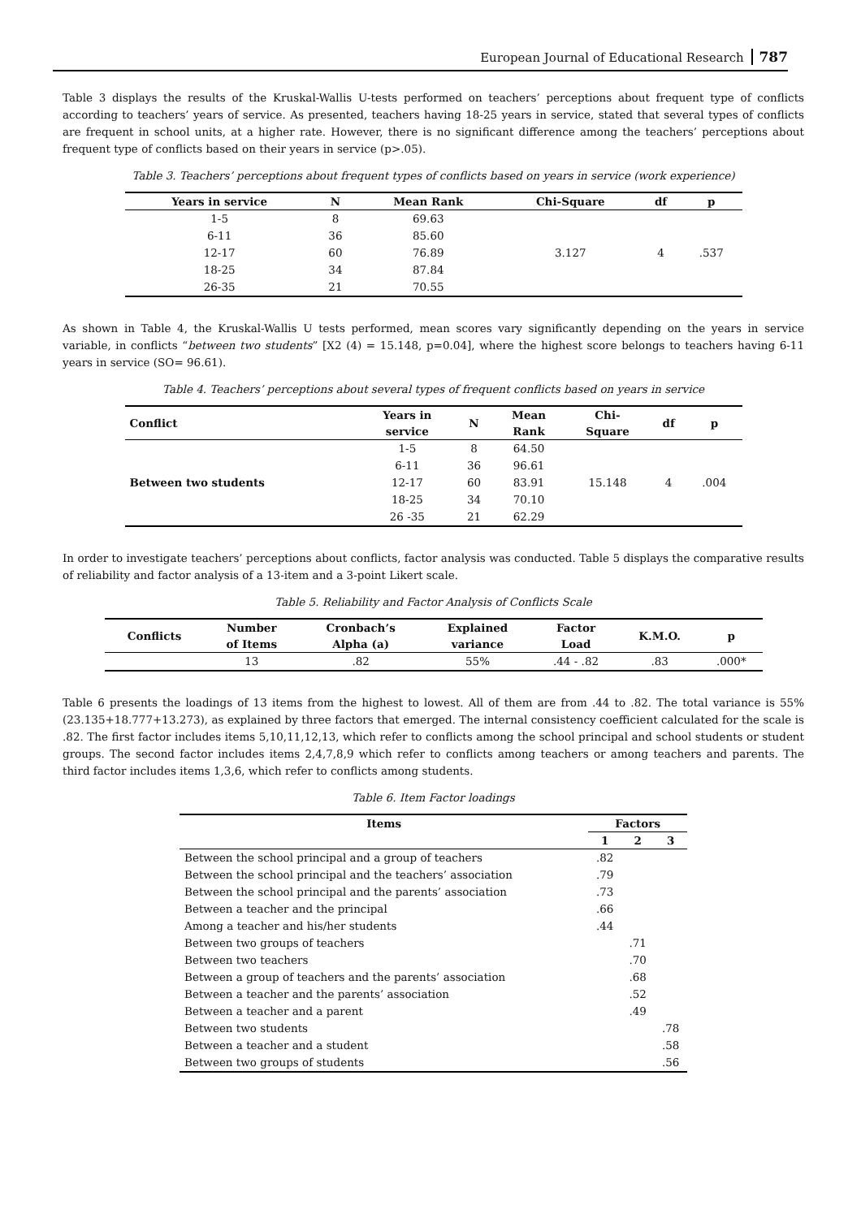European Journal of Educational Research 787
Table 3 displays the results of the Kruskal-Wallis U-tests performed on teachers’ perceptions about frequent type of conflicts according to teachers’ years of service. As presented, teachers having 18-25 years in service, stated that several types of conflicts are frequent in school units, at a higher rate. However, there is no significant difference among the teachers’ perceptions about frequent type of conflicts based on their years in service (p>.05).
Table 3. Teachers’ perceptions about frequent types of conflicts based on years in service (work experience)
| Years in service | N | Mean Rank | Chi-Square | df | p |
| --- | --- | --- | --- | --- | --- |
| 1-5 | 8 | 69.63 | 3.127 | 4 | .537 |
| 6-11 | 36 | 85.60 | | | |
| 12-17 | 60 | 76.89 | | | |
| 18-25 | 34 | 87.84 | | | |
| 26-35 | 21 | 70.55 | | | |
As shown in Table 4, the Kruskal-Wallis U tests performed, mean scores vary significantly depending on the years in service variable, in conflicts “between two students” [X2 (4) = 15.148, p=0.04], where the highest score belongs to teachers having 6-11 years in service (SO= 96.61).
Table 4. Teachers’ perceptions about several types of frequent conflicts based on years in service
| Conflict | Years in service | N | Mean Rank | Chi- Square | df | p |
| --- | --- | --- | --- | --- | --- | --- |
| Between two students | 1-5 | 8 | 64.50 | 15.148 | 4 | .004 |
| | 6-11 | 36 | 96.61 | | | |
| | 12-17 | 60 | 83.91 | | | |
| | 18-25 | 34 | 70.10 | | | |
| | 26 -35 | 21 | 62.29 | | | |
In order to investigate teachers’ perceptions about conflicts, factor analysis was conducted. Table 5 displays the comparative results of reliability and factor analysis of a 13-item and a 3-point Likert scale.
Table 5. Reliability and Factor Analysis of Conflicts Scale
| Conflicts | Number of Items | Cronbach’s Alpha (a) | Explained variance | Factor Load | K.M.O. | p |
| --- | --- | --- | --- | --- | --- | --- |
| | 13 | .82 | 55% | .44 - .82 | .83 | .000* |
Table 6 presents the loadings of 13 items from the highest to lowest. All of them are from .44 to .82. The total variance is 55% (23.135+18.777+13.273), as explained by three factors that emerged. The internal consistency coefficient calculated for the scale is .82. The first factor includes items 5,10,11,12,13, which refer to conflicts among the school principal and school students or student groups. The second factor includes items 2,4,7,8,9 which refer to conflicts among teachers or among teachers and parents. The third factor includes items 1,3,6, which refer to conflicts among students.
Table 6. Item Factor loadings
| Items | Factors | | |
| --- | --- | --- | --- |
| | 1 | 2 | 3 |
| Between the school principal and a group of teachers | .82 | | |
| Between the school principal and the teachers’ association | .79 | | |
| Between the school principal and the parents’ association | .73 | | |
| Between a teacher and the principal | .66 | | |
| Among a teacher and his/her students | .44 | | |
| Between two groups of teachers | | .71 | |
| Between two teachers | | .70 | |
| Between a group of teachers and the parents’ association | | .68 | |
| Between a teacher and the parents’ association | | .52 | |
| Between a teacher and a parent | | .49 | |
| Between two students | | | .78 |
| Between a teacher and a student | | | .58 |
| Between two groups of students | | | .56 |